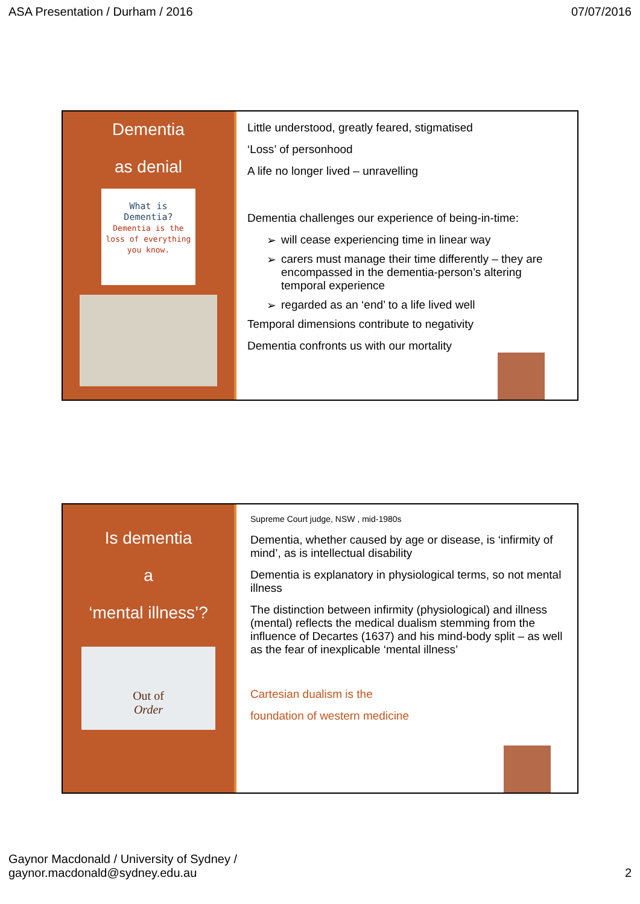ASA Presentation / Durham / 2016 07/07/2016
Dementia
as denial
What is
Dementia?
Dementia is the loss of everything you know.
Little understood, greatly feared, stigmatised
‘Loss’ of personhood
A life no longer lived – unravelling
Dementia challenges our experience of being-in-time:
➢ will cease experiencing time in linear way
➢ carers must manage their time differently – they are encompassed in the dementia-person’s altering temporal experience
➢ regarded as an ‘end’ to a life lived well
Temporal dimensions contribute to negativity
Dementia confronts us with our mortality
Is dementia
a
‘mental illness’?
Out of
Order
Supreme Court judge, NSW , mid-1980s
Dementia, whether caused by age or disease, is ‘infirmity of mind’, as is intellectual disability
Dementia is explanatory in physiological terms, so not mental illness
The distinction between infirmity (physiological) and illness (mental) reflects the medical dualism stemming from the influence of Decartes (1637) and his mind-body split – as well as the fear of inexplicable ‘mental illness’
Cartesian dualism is the
foundation of western medicine
Gaynor Macdonald / University of Sydney /
gaynor.macdonald@sydney.edu.au 2